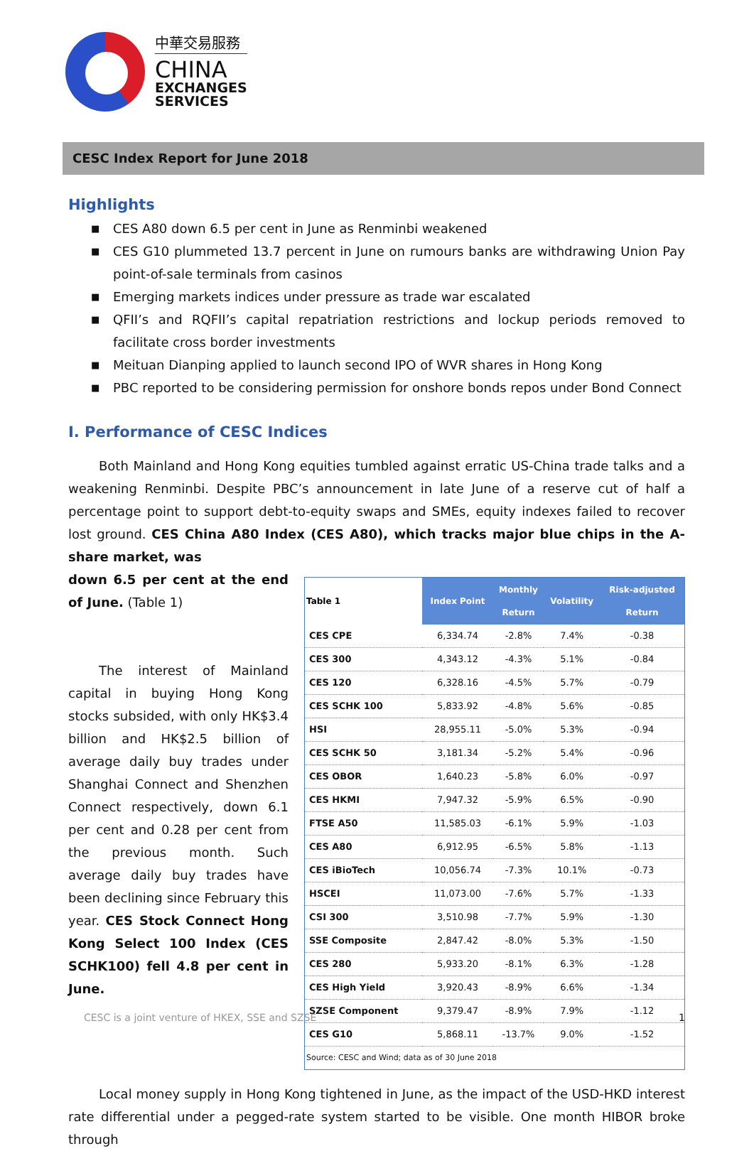中華交易服務
CHINA
EXCHANGES
SERVICES
CESC Index Report for June 2018
Highlights
■ CES A80 down 6.5 per cent in June as Renminbi weakened
■ CES G10 plummeted 13.7 percent in June on rumours banks are withdrawing Union Pay point-of-sale terminals from casinos
■ Emerging markets indices under pressure as trade war escalated
■ QFII’s and RQFII’s capital repatriation restrictions and lockup periods removed to facilitate cross border investments
■ Meituan Dianping applied to launch second IPO of WVR shares in Hong Kong
■ PBC reported to be considering permission for onshore bonds repos under Bond Connect
I. Performance of CESC Indices
Both Mainland and Hong Kong equities tumbled against erratic US-China trade talks and a weakening Renminbi. Despite PBC’s announcement in late June of a reserve cut of half a percentage point to support debt-to-equity swaps and SMEs, equity indexes failed to recover lost ground. CES China A80 Index (CES A80), which tracks major blue chips in the A-share market, was
down 6.5 per cent at the end of June. (Table 1)
The interest of Mainland capital in buying Hong Kong stocks subsided, with only HK$3.4 billion and HK$2.5 billion of average daily buy trades under Shanghai Connect and Shenzhen Connect respectively, down 6.1 per cent and 0.28 per cent from the previous month. Such average daily buy trades have been declining since February this year. CES Stock Connect Hong Kong Select 100 Index (CES SCHK100) fell 4.8 per cent in June.
| Table 1 | Index Point | Monthly Return | Volatility | Risk-adjusted Return |
| --- | --- | --- | --- | --- |
| CES CPE | 6,334.74 | -2.8% | 7.4% | -0.38 |
| CES 300 | 4,343.12 | -4.3% | 5.1% | -0.84 |
| CES 120 | 6,328.16 | -4.5% | 5.7% | -0.79 |
| CES SCHK 100 | 5,833.92 | -4.8% | 5.6% | -0.85 |
| HSI | 28,955.11 | -5.0% | 5.3% | -0.94 |
| CES SCHK 50 | 3,181.34 | -5.2% | 5.4% | -0.96 |
| CES OBOR | 1,640.23 | -5.8% | 6.0% | -0.97 |
| CES HKMI | 7,947.32 | -5.9% | 6.5% | -0.90 |
| FTSE A50 | 11,585.03 | -6.1% | 5.9% | -1.03 |
| CES A80 | 6,912.95 | -6.5% | 5.8% | -1.13 |
| CES iBioTech | 10,056.74 | -7.3% | 10.1% | -0.73 |
| HSCEI | 11,073.00 | -7.6% | 5.7% | -1.33 |
| CSI 300 | 3,510.98 | -7.7% | 5.9% | -1.30 |
| SSE Composite | 2,847.42 | -8.0% | 5.3% | -1.50 |
| CES 280 | 5,933.20 | -8.1% | 6.3% | -1.28 |
| CES High Yield | 3,920.43 | -8.9% | 6.6% | -1.34 |
| SZSE Component | 9,379.47 | -8.9% | 7.9% | -1.12 |
| CES G10 | 5,868.11 | -13.7% | 9.0% | -1.52 |
| Source: CESC and Wind; data as of 30 June 2018 | | | | |
Local money supply in Hong Kong tightened in June, as the impact of the USD-HKD interest rate differential under a pegged-rate system started to be visible. One month HIBOR broke through
CESC is a joint venture of HKEX, SSE and SZSE
1